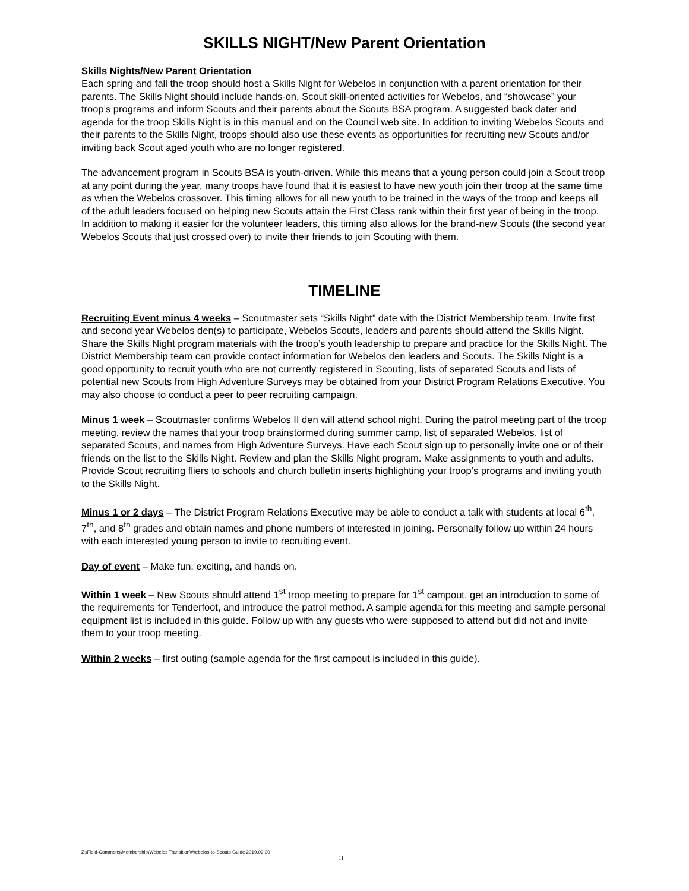SKILLS NIGHT/New Parent Orientation
Skills Nights/New Parent Orientation
Each spring and fall the troop should host a Skills Night for Webelos in conjunction with a parent orientation for their parents. The Skills Night should include hands-on, Scout skill-oriented activities for Webelos, and “showcase” your troop’s programs and inform Scouts and their parents about the Scouts BSA program. A suggested back dater and agenda for the troop Skills Night is in this manual and on the Council web site. In addition to inviting Webelos Scouts and their parents to the Skills Night, troops should also use these events as opportunities for recruiting new Scouts and/or inviting back Scout aged youth who are no longer registered.
The advancement program in Scouts BSA is youth-driven. While this means that a young person could join a Scout troop at any point during the year, many troops have found that it is easiest to have new youth join their troop at the same time as when the Webelos crossover. This timing allows for all new youth to be trained in the ways of the troop and keeps all of the adult leaders focused on helping new Scouts attain the First Class rank within their first year of being in the troop. In addition to making it easier for the volunteer leaders, this timing also allows for the brand-new Scouts (the second year Webelos Scouts that just crossed over) to invite their friends to join Scouting with them.
TIMELINE
Recruiting Event minus 4 weeks – Scoutmaster sets “Skills Night” date with the District Membership team. Invite first and second year Webelos den(s) to participate, Webelos Scouts, leaders and parents should attend the Skills Night. Share the Skills Night program materials with the troop’s youth leadership to prepare and practice for the Skills Night. The District Membership team can provide contact information for Webelos den leaders and Scouts. The Skills Night is a good opportunity to recruit youth who are not currently registered in Scouting, lists of separated Scouts and lists of potential new Scouts from High Adventure Surveys may be obtained from your District Program Relations Executive. You may also choose to conduct a peer to peer recruiting campaign.
Minus 1 week – Scoutmaster confirms Webelos II den will attend school night. During the patrol meeting part of the troop meeting, review the names that your troop brainstormed during summer camp, list of separated Webelos, list of separated Scouts, and names from High Adventure Surveys. Have each Scout sign up to personally invite one or of their friends on the list to the Skills Night. Review and plan the Skills Night program. Make assignments to youth and adults. Provide Scout recruiting fliers to schools and church bulletin inserts highlighting your troop’s programs and inviting youth to the Skills Night.
Minus 1 or 2 days – The District Program Relations Executive may be able to conduct a talk with students at local 6<sup>th</sup>, 7<sup>th</sup>, and 8<sup>th</sup> grades and obtain names and phone numbers of interested in joining. Personally follow up within 24 hours with each interested young person to invite to recruiting event.
Day of event – Make fun, exciting, and hands on.
Within 1 week – New Scouts should attend 1<sup>st</sup> troop meeting to prepare for 1<sup>st</sup> campout, get an introduction to some of the requirements for Tenderfoot, and introduce the patrol method. A sample agenda for this meeting and sample personal equipment list is included in this guide. Follow up with any guests who were supposed to attend but did not and invite them to your troop meeting.
Within 2 weeks – first outing (sample agenda for the first campout is included in this guide).
Z:\Field-Commons\Membership\Webelos Transition\Webelos-to-Scouts Guide 2019.09.30
11